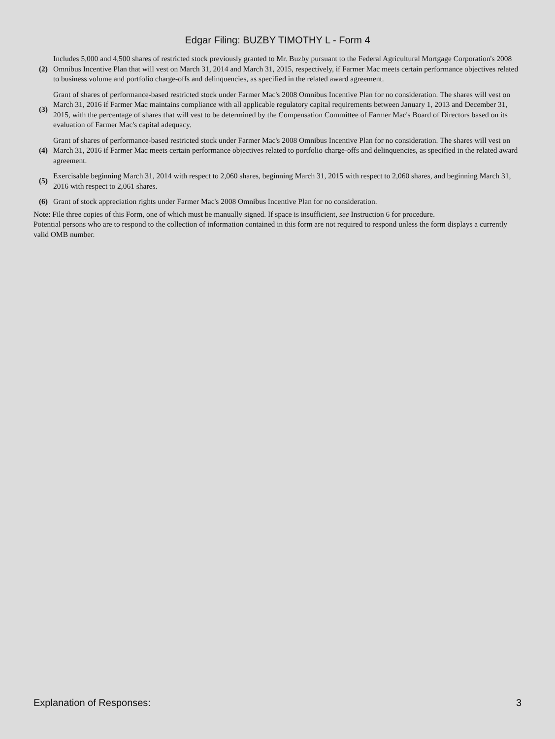Edgar Filing: BUZBY TIMOTHY L - Form 4
| (2) | Includes 5,000 and 4,500 shares of restricted stock previously granted to Mr. Buzby pursuant to the Federal Agricultural Mortgage Corporation's 2008 Omnibus Incentive Plan that will vest on March 31, 2014 and March 31, 2015, respectively, if Farmer Mac meets certain performance objectives related to business volume and portfolio charge-offs and delinquencies, as specified in the related award agreement. |
| (3) | Grant of shares of performance-based restricted stock under Farmer Mac's 2008 Omnibus Incentive Plan for no consideration. The shares will vest on March 31, 2016 if Farmer Mac maintains compliance with all applicable regulatory capital requirements between January 1, 2013 and December 31, 2015, with the percentage of shares that will vest to be determined by the Compensation Committee of Farmer Mac's Board of Directors based on its evaluation of Farmer Mac's capital adequacy. |
| (4) | Grant of shares of performance-based restricted stock under Farmer Mac's 2008 Omnibus Incentive Plan for no consideration. The shares will vest on March 31, 2016 if Farmer Mac meets certain performance objectives related to portfolio charge-offs and delinquencies, as specified in the related award agreement. |
| (5) | Exercisable beginning March 31, 2014 with respect to 2,060 shares, beginning March 31, 2015 with respect to 2,060 shares, and beginning March 31, 2016 with respect to 2,061 shares. |
| (6) | Grant of stock appreciation rights under Farmer Mac's 2008 Omnibus Incentive Plan for no consideration. |
Note: File three copies of this Form, one of which must be manually signed. If space is insufficient, see Instruction 6 for procedure.
Potential persons who are to respond to the collection of information contained in this form are not required to respond unless the form displays a currently valid OMB number.
Explanation of Responses: 3